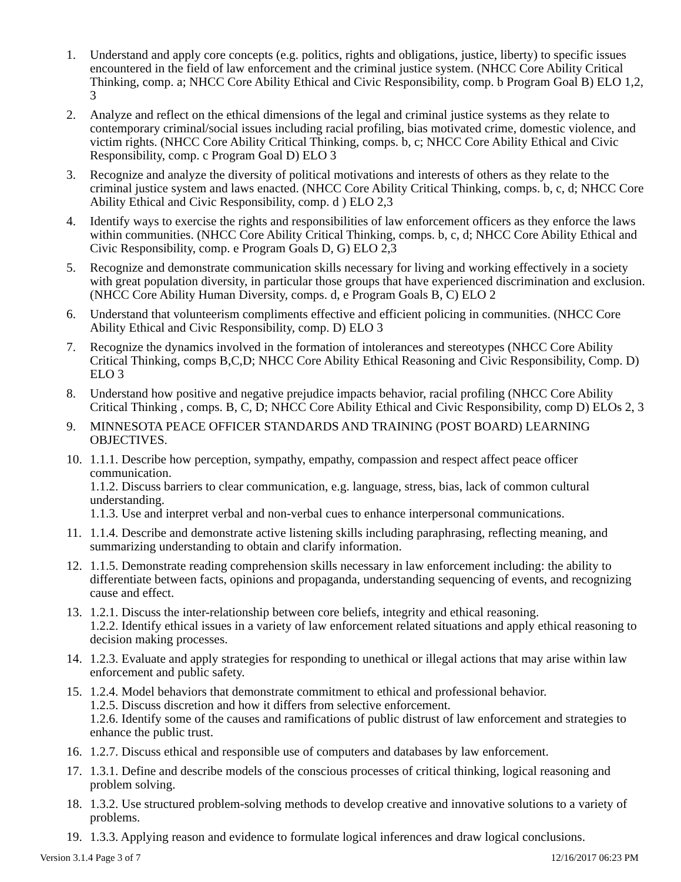1. Understand and apply core concepts (e.g. politics, rights and obligations, justice, liberty) to specific issues encountered in the field of law enforcement and the criminal justice system. (NHCC Core Ability Critical Thinking, comp. a; NHCC Core Ability Ethical and Civic Responsibility, comp. b Program Goal B) ELO 1,2, 3
2. Analyze and reflect on the ethical dimensions of the legal and criminal justice systems as they relate to contemporary criminal/social issues including racial profiling, bias motivated crime, domestic violence, and victim rights. (NHCC Core Ability Critical Thinking, comps. b, c; NHCC Core Ability Ethical and Civic Responsibility, comp. c Program Goal D) ELO 3
3. Recognize and analyze the diversity of political motivations and interests of others as they relate to the criminal justice system and laws enacted. (NHCC Core Ability Critical Thinking, comps. b, c, d; NHCC Core Ability Ethical and Civic Responsibility, comp. d ) ELO 2,3
4. Identify ways to exercise the rights and responsibilities of law enforcement officers as they enforce the laws within communities. (NHCC Core Ability Critical Thinking, comps. b, c, d; NHCC Core Ability Ethical and Civic Responsibility, comp. e Program Goals D, G) ELO 2,3
5. Recognize and demonstrate communication skills necessary for living and working effectively in a society with great population diversity, in particular those groups that have experienced discrimination and exclusion. (NHCC Core Ability Human Diversity, comps. d, e Program Goals B, C) ELO 2
6. Understand that volunteerism compliments effective and efficient policing in communities. (NHCC Core Ability Ethical and Civic Responsibility, comp. D) ELO 3
7. Recognize the dynamics involved in the formation of intolerances and stereotypes (NHCC Core Ability Critical Thinking, comps B,C,D; NHCC Core Ability Ethical Reasoning and Civic Responsibility, Comp. D) ELO 3
8. Understand how positive and negative prejudice impacts behavior, racial profiling (NHCC Core Ability Critical Thinking , comps. B, C, D; NHCC Core Ability Ethical and Civic Responsibility, comp D) ELOs 2, 3
9. MINNESOTA PEACE OFFICER STANDARDS AND TRAINING (POST BOARD) LEARNING OBJECTIVES.
10. 1.1.1. Describe how perception, sympathy, empathy, compassion and respect affect peace officer communication.
1.1.2. Discuss barriers to clear communication, e.g. language, stress, bias, lack of common cultural understanding.
1.1.3. Use and interpret verbal and non-verbal cues to enhance interpersonal communications.
11. 1.1.4. Describe and demonstrate active listening skills including paraphrasing, reflecting meaning, and summarizing understanding to obtain and clarify information.
12. 1.1.5. Demonstrate reading comprehension skills necessary in law enforcement including: the ability to differentiate between facts, opinions and propaganda, understanding sequencing of events, and recognizing cause and effect.
13. 1.2.1. Discuss the inter-relationship between core beliefs, integrity and ethical reasoning.
1.2.2. Identify ethical issues in a variety of law enforcement related situations and apply ethical reasoning to decision making processes.
14. 1.2.3. Evaluate and apply strategies for responding to unethical or illegal actions that may arise within law enforcement and public safety.
15. 1.2.4. Model behaviors that demonstrate commitment to ethical and professional behavior.
1.2.5. Discuss discretion and how it differs from selective enforcement.
1.2.6. Identify some of the causes and ramifications of public distrust of law enforcement and strategies to enhance the public trust.
16. 1.2.7. Discuss ethical and responsible use of computers and databases by law enforcement.
17. 1.3.1. Define and describe models of the conscious processes of critical thinking, logical reasoning and problem solving.
18. 1.3.2. Use structured problem-solving methods to develop creative and innovative solutions to a variety of problems.
19. 1.3.3. Applying reason and evidence to formulate logical inferences and draw logical conclusions.
Version 3.1.4 Page 3 of 7 12/16/2017 06:23 PM